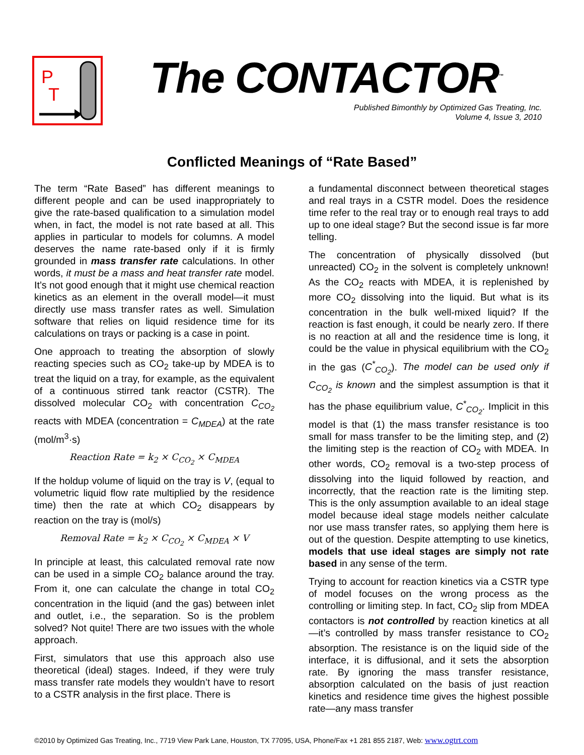P
T
The CONTACTOR<sup>™</sup>
Published Bimonthly by Optimized Gas Treating, Inc.
Volume 4, Issue 3, 2010
Conflicted Meanings of “Rate Based”
The term “Rate Based” has different meanings to different people and can be used inappropriately to give the rate-based qualification to a simulation model when, in fact, the model is not rate based at all. This applies in particular to models for columns. A model deserves the name rate-based only if it is firmly grounded in mass transfer rate calculations. In other words, it must be a mass and heat transfer rate model. It’s not good enough that it might use chemical reaction kinetics as an element in the overall model—it must directly use mass transfer rates as well. Simulation software that relies on liquid residence time for its calculations on trays or packing is a case in point.
One approach to treating the absorption of slowly reacting species such as CO<sub>2</sub> take-up by MDEA is to treat the liquid on a tray, for example, as the equivalent of a continuous stirred tank reactor (CSTR). The dissolved molecular CO<sub>2</sub> with concentration C<sub>CO<sub>2</sub></sub> reacts with MDEA (concentration = C<sub>MDEA</sub>) at the rate (mol/m<sup>3</sup>·s)
Reaction Rate = k<sub>2</sub> × C<sub>CO<sub>2</sub></sub> × C<sub>MDEA</sub>
If the holdup volume of liquid on the tray is V, (equal to volumetric liquid flow rate multiplied by the residence time) then the rate at which CO<sub>2</sub> disappears by reaction on the tray is (mol/s)
Removal Rate = k<sub>2</sub> × C<sub>CO<sub>2</sub></sub> × C<sub>MDEA</sub> × V
In principle at least, this calculated removal rate now can be used in a simple CO<sub>2</sub> balance around the tray. From it, one can calculate the change in total CO<sub>2</sub> concentration in the liquid (and the gas) between inlet and outlet, i.e., the separation. So is the problem solved? Not quite! There are two issues with the whole approach.
First, simulators that use this approach also use theoretical (ideal) stages. Indeed, if they were truly mass transfer rate models they wouldn’t have to resort to a CSTR analysis in the first place. There is
a fundamental disconnect between theoretical stages and real trays in a CSTR model. Does the residence time refer to the real tray or to enough real trays to add up to one ideal stage? But the second issue is far more telling.
The concentration of physically dissolved (but unreacted) CO<sub>2</sub> in the solvent is completely unknown! As the CO<sub>2</sub> reacts with MDEA, it is replenished by more CO<sub>2</sub> dissolving into the liquid. But what is its concentration in the bulk well-mixed liquid? If the reaction is fast enough, it could be nearly zero. If there is no reaction at all and the residence time is long, it could be the value in physical equilibrium with the CO<sub>2</sub> in the gas (C<sup>*</sup><sub>CO<sub>2</sub></sub>). The model can be used only if C<sub>CO<sub>2</sub></sub> is known and the simplest assumption is that it has the phase equilibrium value, C<sup>*</sup><sub>CO<sub>2</sub></sub>. Implicit in this model is that (1) the mass transfer resistance is too small for mass transfer to be the limiting step, and (2) the limiting step is the reaction of CO<sub>2</sub> with MDEA. In other words, CO<sub>2</sub> removal is a two-step process of dissolving into the liquid followed by reaction, and incorrectly, that the reaction rate is the limiting step. This is the only assumption available to an ideal stage model because ideal stage models neither calculate nor use mass transfer rates, so applying them here is out of the question. Despite attempting to use kinetics, models that use ideal stages are simply not rate based in any sense of the term.
Trying to account for reaction kinetics via a CSTR type of model focuses on the wrong process as the controlling or limiting step. In fact, CO<sub>2</sub> slip from MDEA contactors is not controlled by reaction kinetics at all—it’s controlled by mass transfer resistance to CO<sub>2</sub> absorption. The resistance is on the liquid side of the interface, it is diffusional, and it sets the absorption rate. By ignoring the mass transfer resistance, absorption calculated on the basis of just reaction kinetics and residence time gives the highest possible rate—any mass transfer
©2010 by Optimized Gas Treating, Inc., 7719 View Park Lane, Houston, TX 77095, USA, Phone/Fax +1 281 855 2187, Web: www.ogtrt.com